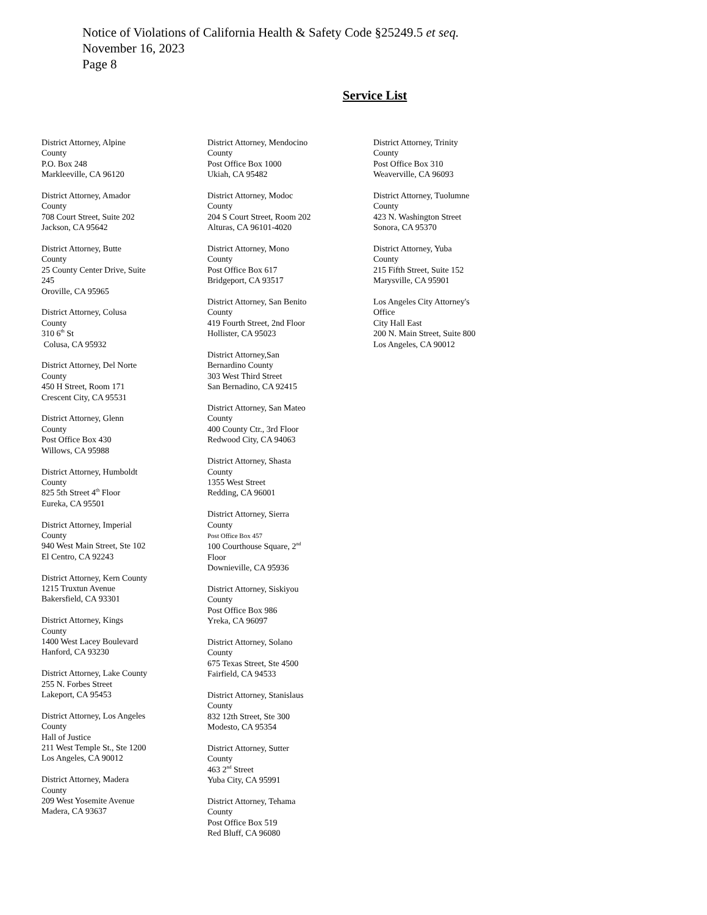Notice of Violations of California Health & Safety Code §25249.5 et seq.
November 16, 2023
Page 8
Service List
District Attorney, Alpine
County
P.O. Box 248
Markleeville, CA 96120
District Attorney, Amador
County
708 Court Street, Suite 202
Jackson, CA 95642
District Attorney, Butte
County
25 County Center Drive, Suite
245
Oroville, CA 95965
District Attorney, Colusa
County
310 6<sup>th</sup> St
Colusa, CA 95932
District Attorney, Del Norte
County
450 H Street, Room 171
Crescent City, CA 95531
District Attorney, Glenn
County
Post Office Box 430
Willows, CA 95988
District Attorney, Humboldt
County
825 5th Street 4<sup>th</sup> Floor
Eureka, CA 95501
District Attorney, Imperial
County
940 West Main Street, Ste 102
El Centro, CA 92243
District Attorney, Kern County
1215 Truxtun Avenue
Bakersfield, CA 93301
District Attorney, Kings
County
1400 West Lacey Boulevard
Hanford, CA 93230
District Attorney, Lake County
255 N. Forbes Street
Lakeport, CA 95453
District Attorney, Los Angeles
County
Hall of Justice
211 West Temple St., Ste 1200
Los Angeles, CA 90012
District Attorney, Madera
County
209 West Yosemite Avenue
Madera, CA 93637
District Attorney, Mendocino
County
Post Office Box 1000
Ukiah, CA 95482
District Attorney, Modoc
County
204 S Court Street, Room 202
Alturas, CA 96101-4020
District Attorney, Mono
County
Post Office Box 617
Bridgeport, CA 93517
District Attorney, San Benito
County
419 Fourth Street, 2nd Floor
Hollister, CA 95023
District Attorney,San
Bernardino County
303 West Third Street
San Bernadino, CA 92415
District Attorney, San Mateo
County
400 County Ctr., 3rd Floor
Redwood City, CA 94063
District Attorney, Shasta
County
1355 West Street
Redding, CA 96001
District Attorney, Sierra
County
Post Office Box 457
100 Courthouse Square, 2<sup>nd</sup>
Floor
Downieville, CA 95936
District Attorney, Siskiyou
County
Post Office Box 986
Yreka, CA 96097
District Attorney, Solano
County
675 Texas Street, Ste 4500
Fairfield, CA 94533
District Attorney, Stanislaus
County
832 12th Street, Ste 300
Modesto, CA 95354
District Attorney, Sutter
County
463 2<sup>nd</sup> Street
Yuba City, CA 95991
District Attorney, Tehama
County
Post Office Box 519
Red Bluff, CA 96080
District Attorney, Trinity
County
Post Office Box 310
Weaverville, CA 96093
District Attorney, Tuolumne
County
423 N. Washington Street
Sonora, CA 95370
District Attorney, Yuba
County
215 Fifth Street, Suite 152
Marysville, CA 95901
Los Angeles City Attorney's
Office
City Hall East
200 N. Main Street, Suite 800
Los Angeles, CA 90012